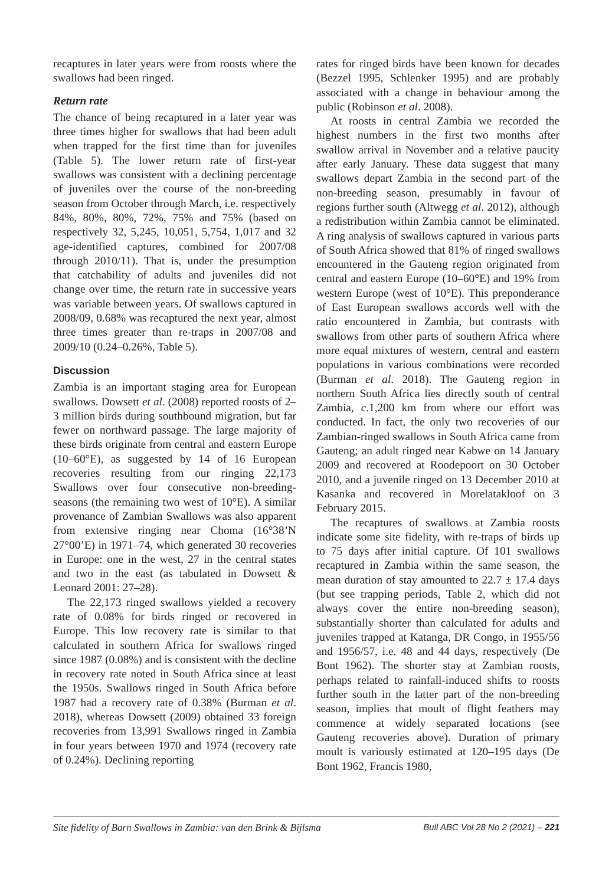recaptures in later years were from roosts where the swallows had been ringed.
Return rate
The chance of being recaptured in a later year was three times higher for swallows that had been adult when trapped for the first time than for juveniles (Table 5). The lower return rate of first-year swallows was consistent with a declining percentage of juveniles over the course of the non-breeding season from October through March, i.e. respectively 84%, 80%, 80%, 72%, 75% and 75% (based on respectively 32, 5,245, 10,051, 5,754, 1,017 and 32 age-identified captures, combined for 2007/08 through 2010/11). That is, under the presumption that catchability of adults and juveniles did not change over time, the return rate in successive years was variable between years. Of swallows captured in 2008/09, 0.68% was recaptured the next year, almost three times greater than re-traps in 2007/08 and 2009/10 (0.24–0.26%, Table 5).
Discussion
Zambia is an important staging area for European swallows. Dowsett et al. (2008) reported roosts of 2–3 million birds during southbound migration, but far fewer on northward passage. The large majority of these birds originate from central and eastern Europe (10–60°E), as suggested by 14 of 16 European recoveries resulting from our ringing 22,173 Swallows over four consecutive non-breeding-seasons (the remaining two west of 10°E). A similar provenance of Zambian Swallows was also apparent from extensive ringing near Choma (16°38’N 27°00’E) in 1971–74, which generated 30 recoveries in Europe: one in the west, 27 in the central states and two in the east (as tabulated in Dowsett & Leonard 2001: 27–28).
The 22,173 ringed swallows yielded a recovery rate of 0.08% for birds ringed or recovered in Europe. This low recovery rate is similar to that calculated in southern Africa for swallows ringed since 1987 (0.08%) and is consistent with the decline in recovery rate noted in South Africa since at least the 1950s. Swallows ringed in South Africa before 1987 had a recovery rate of 0.38% (Burman et al. 2018), whereas Dowsett (2009) obtained 33 foreign recoveries from 13,991 Swallows ringed in Zambia in four years between 1970 and 1974 (recovery rate of 0.24%). Declining reporting
rates for ringed birds have been known for decades (Bezzel 1995, Schlenker 1995) and are probably associated with a change in behaviour among the public (Robinson et al. 2008).
At roosts in central Zambia we recorded the highest numbers in the first two months after swallow arrival in November and a relative paucity after early January. These data suggest that many swallows depart Zambia in the second part of the non-breeding season, presumably in favour of regions further south (Altwegg et al. 2012), although a redistribution within Zambia cannot be eliminated. A ring analysis of swallows captured in various parts of South Africa showed that 81% of ringed swallows encountered in the Gauteng region originated from central and eastern Europe (10–60°E) and 19% from western Europe (west of 10°E). This preponderance of East European swallows accords well with the ratio encountered in Zambia, but contrasts with swallows from other parts of southern Africa where more equal mixtures of western, central and eastern populations in various combinations were recorded (Burman et al. 2018). The Gauteng region in northern South Africa lies directly south of central Zambia, c.1,200 km from where our effort was conducted. In fact, the only two recoveries of our Zambian-ringed swallows in South Africa came from Gauteng; an adult ringed near Kabwe on 14 January 2009 and recovered at Roodepoort on 30 October 2010, and a juvenile ringed on 13 December 2010 at Kasanka and recovered in Morelatakloof on 3 February 2015.
The recaptures of swallows at Zambia roosts indicate some site fidelity, with re-traps of birds up to 75 days after initial capture. Of 101 swallows recaptured in Zambia within the same season, the mean duration of stay amounted to 22.7 ± 17.4 days (but see trapping periods, Table 2, which did not always cover the entire non-breeding season), substantially shorter than calculated for adults and juveniles trapped at Katanga, DR Congo, in 1955/56 and 1956/57, i.e. 48 and 44 days, respectively (De Bont 1962). The shorter stay at Zambian roosts, perhaps related to rainfall-induced shifts to roosts further south in the latter part of the non-breeding season, implies that moult of flight feathers may commence at widely separated locations (see Gauteng recoveries above). Duration of primary moult is variously estimated at 120–195 days (De Bont 1962, Francis 1980,
Site fidelity of Barn Swallows in Zambia: van den Brink & Bijlsma Bull ABC Vol 28 No 2 (2021) – 221